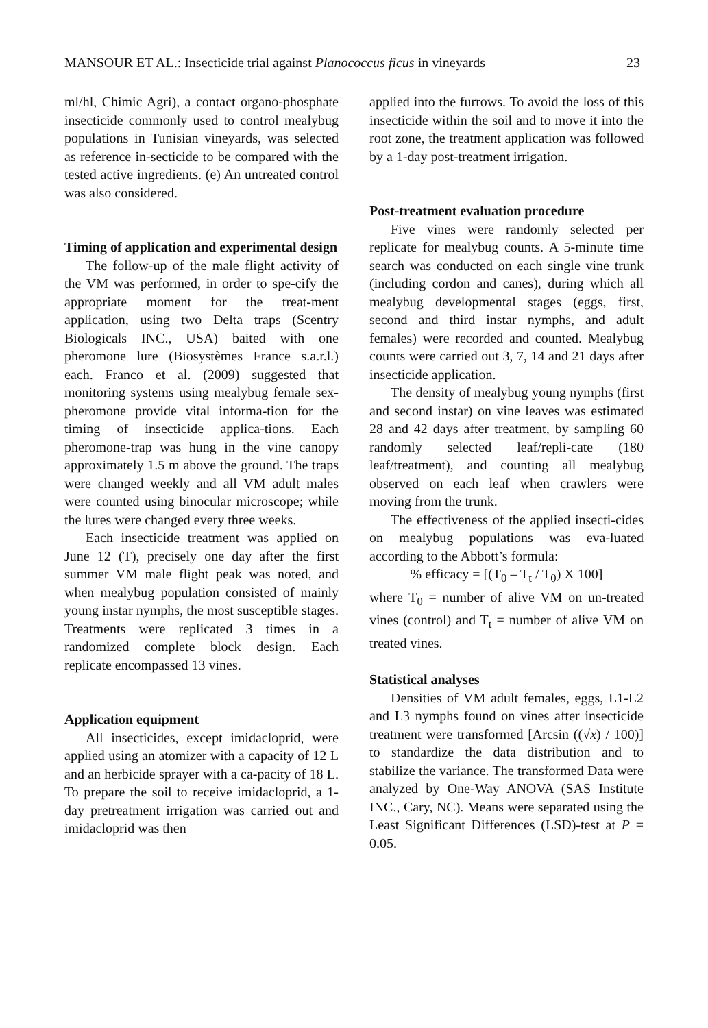MANSOUR ET AL.: Insecticide trial against Planococcus ficus in vineyards 23
ml/hl, Chimic Agri), a contact organo-phosphate insecticide commonly used to control mealybug populations in Tunisian vineyards, was selected as reference in-secticide to be compared with the tested active ingredients. (e) An untreated control was also considered.
Timing of application and experimental design
The follow-up of the male flight activity of the VM was performed, in order to spe-cify the appropriate moment for the treat-ment application, using two Delta traps (Scentry Biologicals INC., USA) baited with one pheromone lure (Biosystèmes France s.a.r.l.) each. Franco et al. (2009) suggested that monitoring systems using mealybug female sex-pheromone provide vital informa-tion for the timing of insecticide applica-tions. Each pheromone-trap was hung in the vine canopy approximately 1.5 m above the ground. The traps were changed weekly and all VM adult males were counted using binocular microscope; while the lures were changed every three weeks.
Each insecticide treatment was applied on June 12 (T), precisely one day after the first summer VM male flight peak was noted, and when mealybug population consisted of mainly young instar nymphs, the most susceptible stages. Treatments were replicated 3 times in a randomized complete block design. Each replicate encompassed 13 vines.
Application equipment
All insecticides, except imidacloprid, were applied using an atomizer with a capacity of 12 L and an herbicide sprayer with a ca-pacity of 18 L. To prepare the soil to receive imidacloprid, a 1-day pretreatment irrigation was carried out and imidacloprid was then
applied into the furrows. To avoid the loss of this insecticide within the soil and to move it into the root zone, the treatment application was followed by a 1-day post-treatment irrigation.
Post-treatment evaluation procedure
Five vines were randomly selected per replicate for mealybug counts. A 5-minute time search was conducted on each single vine trunk (including cordon and canes), during which all mealybug developmental stages (eggs, first, second and third instar nymphs, and adult females) were recorded and counted. Mealybug counts were carried out 3, 7, 14 and 21 days after insecticide application.
The density of mealybug young nymphs (first and second instar) on vine leaves was estimated 28 and 42 days after treatment, by sampling 60 randomly selected leaf/repli-cate (180 leaf/treatment), and counting all mealybug observed on each leaf when crawlers were moving from the trunk.
The effectiveness of the applied insecti-cides on mealybug populations was eva-luated according to the Abbott’s formula:
% efficacy = [(T<sub>0</sub> – T<sub>t</sub> / T<sub>0</sub>) X 100]
where T<sub>0</sub> = number of alive VM on un-treated vines (control) and T<sub>t</sub> = number of alive VM on treated vines.
Statistical analyses
Densities of VM adult females, eggs, L1-L2 and L3 nymphs found on vines after insecticide treatment were transformed [Arcsin ((√x) / 100)] to standardize the data distribution and to stabilize the variance. The transformed Data were analyzed by One-Way ANOVA (SAS Institute INC., Cary, NC). Means were separated using the Least Significant Differences (LSD)-test at P = 0.05.